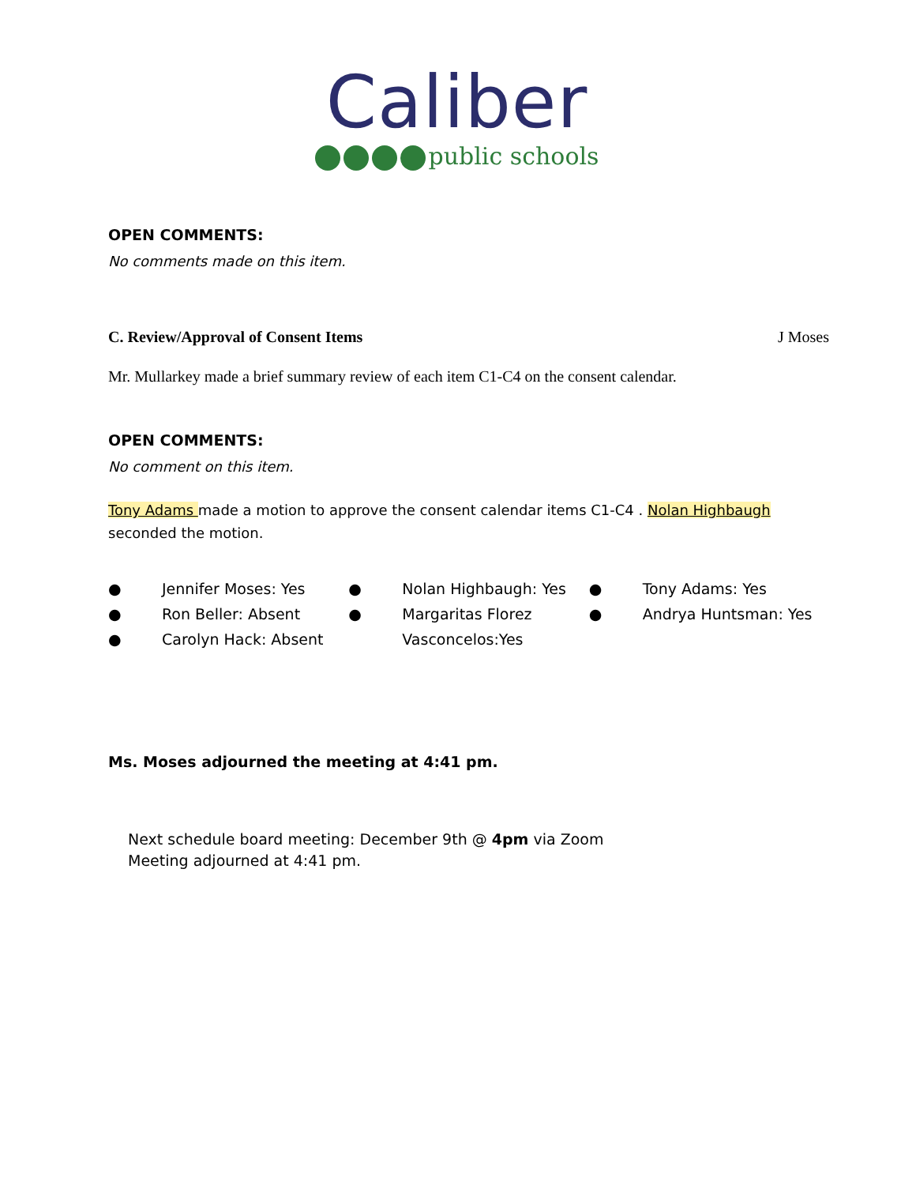Caliber
public schools
OPEN COMMENTS:
No comments made on this item.
C. Review/Approval of Consent Items J Moses
Mr. Mullarkey made a brief summary review of each item C1-C4 on the consent calendar.
OPEN COMMENTS:
No comment on this item.
Tony Adams made a motion to approve the consent calendar items C1-C4 . Nolan Highbaugh seconded the motion.
● Jennifer Moses: Yes
● Ron Beller: Absent
● Carolyn Hack: Absent
● Nolan Highbaugh: Yes
● Margaritas Florez
Vasconcelos:Yes
● Tony Adams: Yes
● Andrya Huntsman: Yes
Ms. Moses adjourned the meeting at 4:41 pm.
Next schedule board meeting: December 9th @ 4pm via Zoom
Meeting adjourned at 4:41 pm.